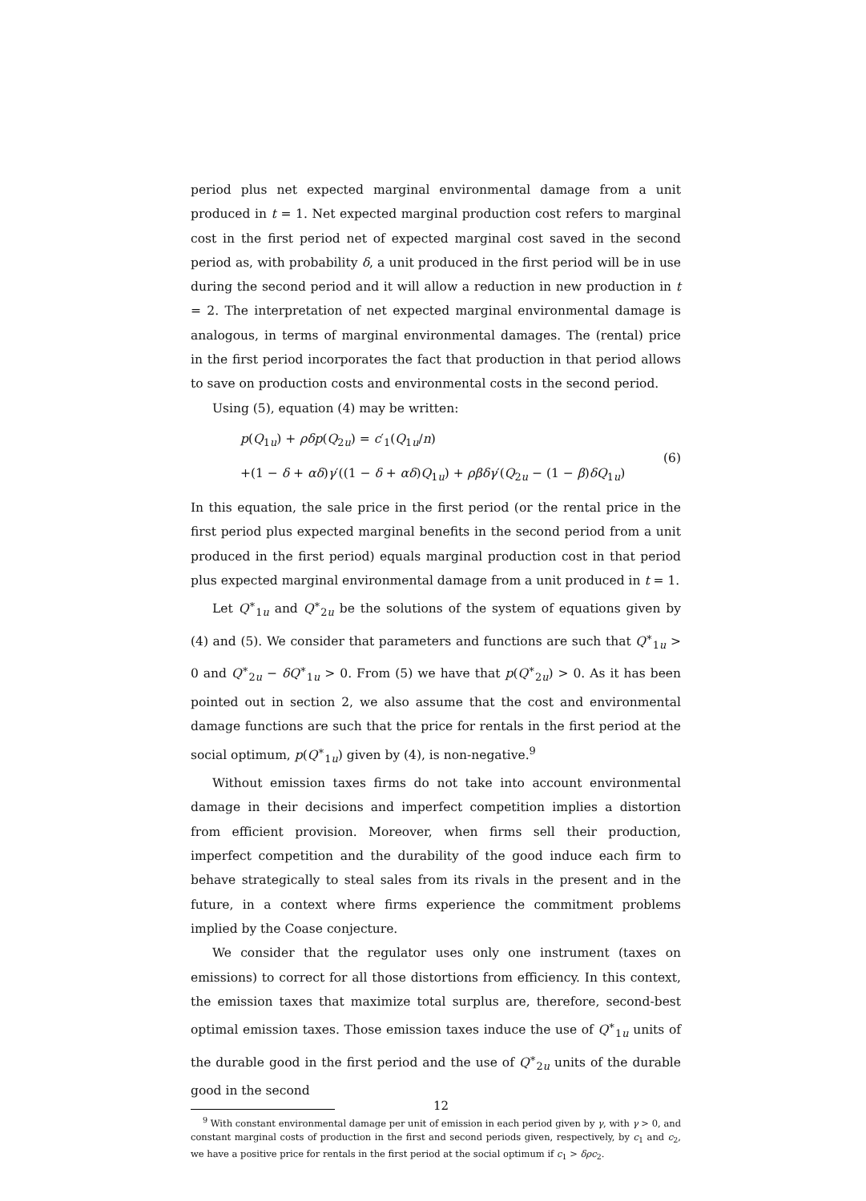period plus net expected marginal environmental damage from a unit produced in t = 1. Net expected marginal production cost refers to marginal cost in the first period net of expected marginal cost saved in the second period as, with probability δ, a unit produced in the first period will be in use during the second period and it will allow a reduction in new production in t = 2. The interpretation of net expected marginal environmental damage is analogous, in terms of marginal environmental damages. The (rental) price in the first period incorporates the fact that production in that period allows to save on production costs and environmental costs in the second period.
Using (5), equation (4) may be written:
p(Q<sub>1u</sub>) + ρδp(Q<sub>2u</sub>) = c′<sub>1</sub>(Q<sub>1u</sub>/n)
+(1 − δ + αδ)γ′((1 − δ + αδ)Q<sub>1u</sub>) + ρβδγ′(Q<sub>2u</sub> − (1 − β)δQ<sub>1u</sub>)
(6)
In this equation, the sale price in the first period (or the rental price in the first period plus expected marginal benefits in the second period from a unit produced in the first period) equals marginal production cost in that period plus expected marginal environmental damage from a unit produced in t = 1.
Let Q<sup>∗</sup><sub>1u</sub> and Q<sup>∗</sup><sub>2u</sub> be the solutions of the system of equations given by (4) and (5). We consider that parameters and functions are such that Q<sup>∗</sup><sub>1u</sub> > 0 and Q<sup>∗</sup><sub>2u</sub> − δQ<sup>∗</sup><sub>1u</sub> > 0. From (5) we have that p(Q<sup>∗</sup><sub>2u</sub>) > 0. As it has been pointed out in section 2, we also assume that the cost and environmental damage functions are such that the price for rentals in the first period at the social optimum, p(Q<sup>∗</sup><sub>1u</sub>) given by (4), is non-negative.<sup>9</sup>
Without emission taxes firms do not take into account environmental damage in their decisions and imperfect competition implies a distortion from efficient provision. Moreover, when firms sell their production, imperfect competition and the durability of the good induce each firm to behave strategically to steal sales from its rivals in the present and in the future, in a context where firms experience the commitment problems implied by the Coase conjecture.
We consider that the regulator uses only one instrument (taxes on emissions) to correct for all those distortions from efficiency. In this context, the emission taxes that maximize total surplus are, therefore, second-best optimal emission taxes. Those emission taxes induce the use of Q<sup>∗</sup><sub>1u</sub> units of the durable good in the first period and the use of Q<sup>∗</sup><sub>2u</sub> units of the durable good in the second
<sup>9</sup> With constant environmental damage per unit of emission in each period given by γ, with γ > 0, and constant marginal costs of production in the first and second periods given, respectively, by c<sub>1</sub> and c<sub>2</sub>, we have a positive price for rentals in the first period at the social optimum if c<sub>1</sub> > δρc<sub>2</sub>.
12